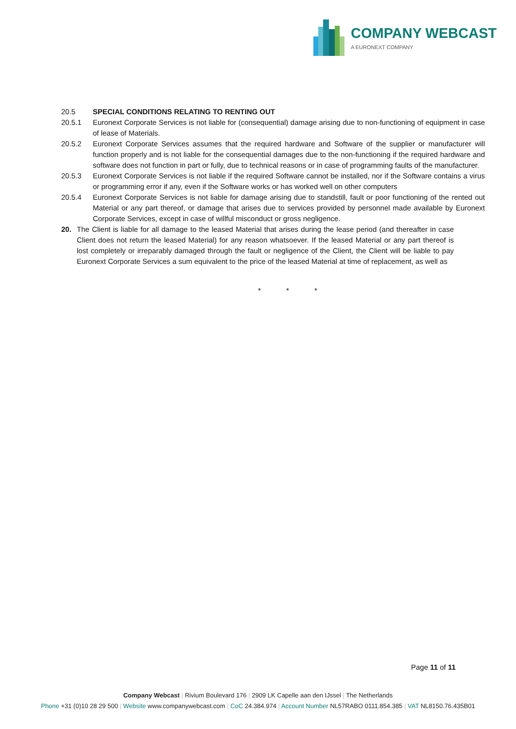COMPANY WEBCAST
A EURONEXT COMPANY
20.5 SPECIAL CONDITIONS RELATING TO RENTING OUT
20.5.1 Euronext Corporate Services is not liable for (consequential) damage arising due to non-functioning of equipment in case of lease of Materials.
20.5.2 Euronext Corporate Services assumes that the required hardware and Software of the supplier or manufacturer will function properly and is not liable for the consequential damages due to the non-functioning if the required hardware and software does not function in part or fully, due to technical reasons or in case of programming faults of the manufacturer.
20.5.3 Euronext Corporate Services is not liable if the required Software cannot be installed, nor if the Software contains a virus or programming error if any, even if the Software works or has worked well on other computers
20.5.4 Euronext Corporate Services is not liable for damage arising due to standstill, fault or poor functioning of the rented out Material or any part thereof, or damage that arises due to services provided by personnel made available by Euronext Corporate Services, except in case of willful misconduct or gross negligence.
20. The Client is liable for all damage to the leased Material that arises during the lease period (and thereafter in case Client does not return the leased Material) for any reason whatsoever. If the leased Material or any part thereof is lost completely or irreparably damaged through the fault or negligence of the Client, the Client will be liable to pay Euronext Corporate Services a sum equivalent to the price of the leased Material at time of replacement, as well as
* * *
Page 11 of 11
Company Webcast | Rivium Boulevard 176 | 2909 LK Capelle aan den IJssel | The Netherlands
Phone +31 (0)10 28 29 500 | Website www.companywebcast.com | CoC 24.384.974 | Account Number NL57RABO 0111.854.385 | VAT NL8150.76.435B01